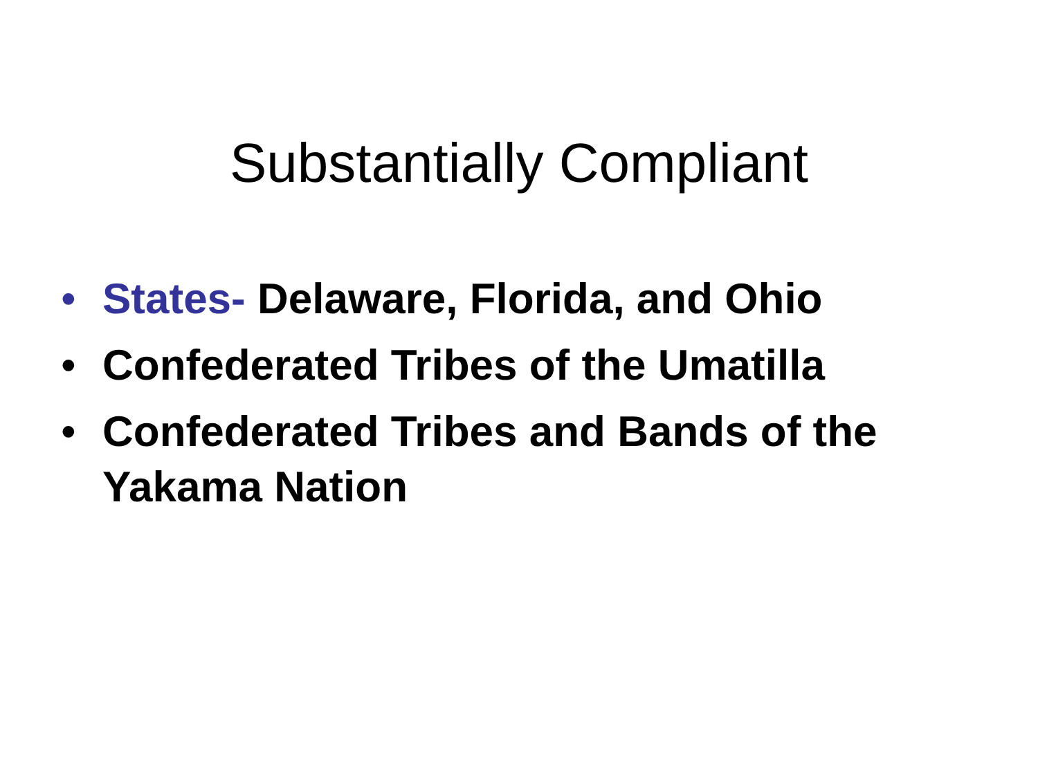Substantially Compliant
• States- Delaware, Florida, and Ohio
• Confederated Tribes of the Umatilla
• Confederated Tribes and Bands of the Yakama Nation